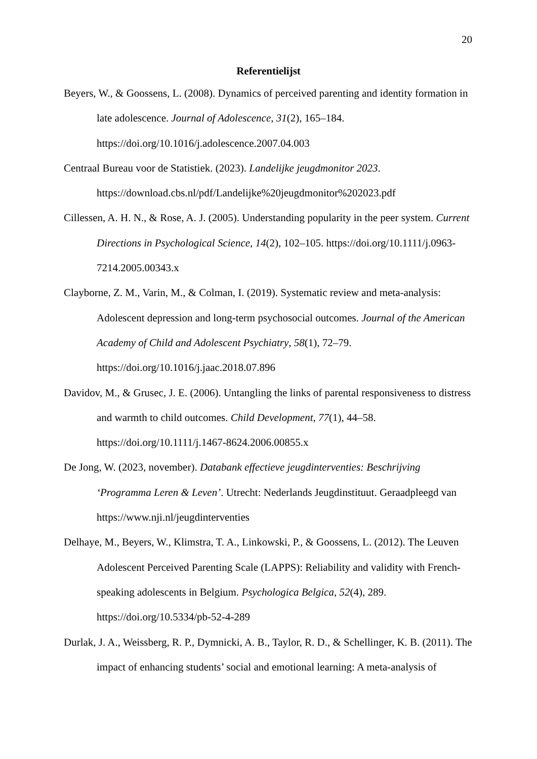20
Referentielijst
Beyers, W., & Goossens, L. (2008). Dynamics of perceived parenting and identity formation in late adolescence. Journal of Adolescence, 31(2), 165–184. https://doi.org/10.1016/j.adolescence.2007.04.003
Centraal Bureau voor de Statistiek. (2023). Landelijke jeugdmonitor 2023. https://download.cbs.nl/pdf/Landelijke%20jeugdmonitor%202023.pdf
Cillessen, A. H. N., & Rose, A. J. (2005). Understanding popularity in the peer system. Current Directions in Psychological Science, 14(2), 102–105. https://doi.org/10.1111/j.0963-7214.2005.00343.x
Clayborne, Z. M., Varin, M., & Colman, I. (2019). Systematic review and meta-analysis: Adolescent depression and long-term psychosocial outcomes. Journal of the American Academy of Child and Adolescent Psychiatry, 58(1), 72–79. https://doi.org/10.1016/j.jaac.2018.07.896
Davidov, M., & Grusec, J. E. (2006). Untangling the links of parental responsiveness to distress and warmth to child outcomes. Child Development, 77(1), 44–58. https://doi.org/10.1111/j.1467-8624.2006.00855.x
De Jong, W. (2023, november). Databank effectieve jeugdinterventies: Beschrijving ‘Programma Leren & Leven’. Utrecht: Nederlands Jeugdinstituut. Geraadpleegd van https://www.nji.nl/jeugdinterventies
Delhaye, M., Beyers, W., Klimstra, T. A., Linkowski, P., & Goossens, L. (2012). The Leuven Adolescent Perceived Parenting Scale (LAPPS): Reliability and validity with French-speaking adolescents in Belgium. Psychologica Belgica, 52(4), 289. https://doi.org/10.5334/pb-52-4-289
Durlak, J. A., Weissberg, R. P., Dymnicki, A. B., Taylor, R. D., & Schellinger, K. B. (2011). The impact of enhancing students’ social and emotional learning: A meta-analysis of